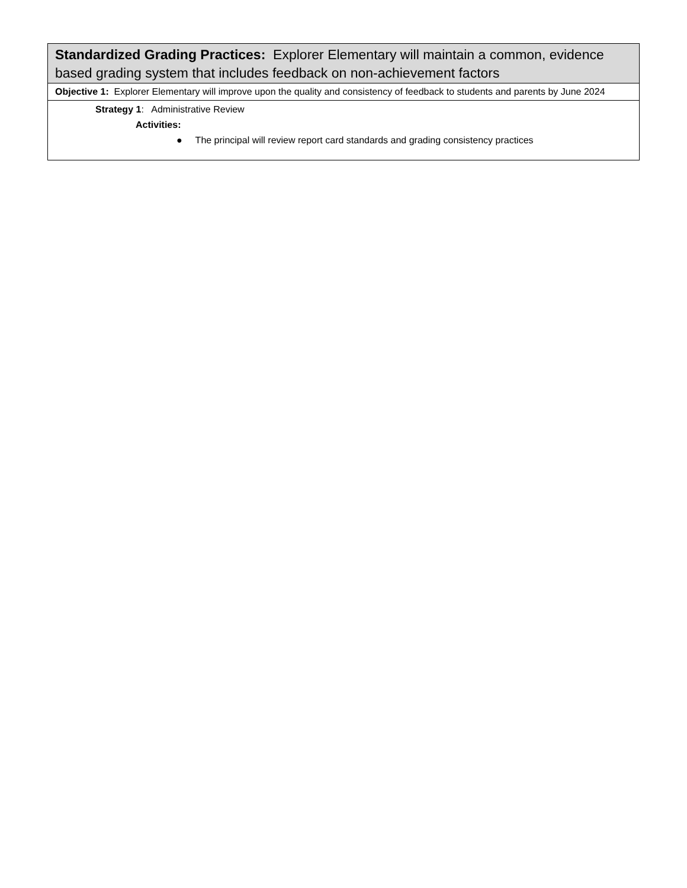| Standardized Grading Practices: Explorer Elementary will maintain a common, evidence based grading system that includes feedback on non-achievement factors |
| Objective 1: Explorer Elementary will improve upon the quality and consistency of feedback to students and parents by June 2024 |
| Strategy 1 : Administrative Review Activities: ● The principal will review report card standards and grading consistency practices |